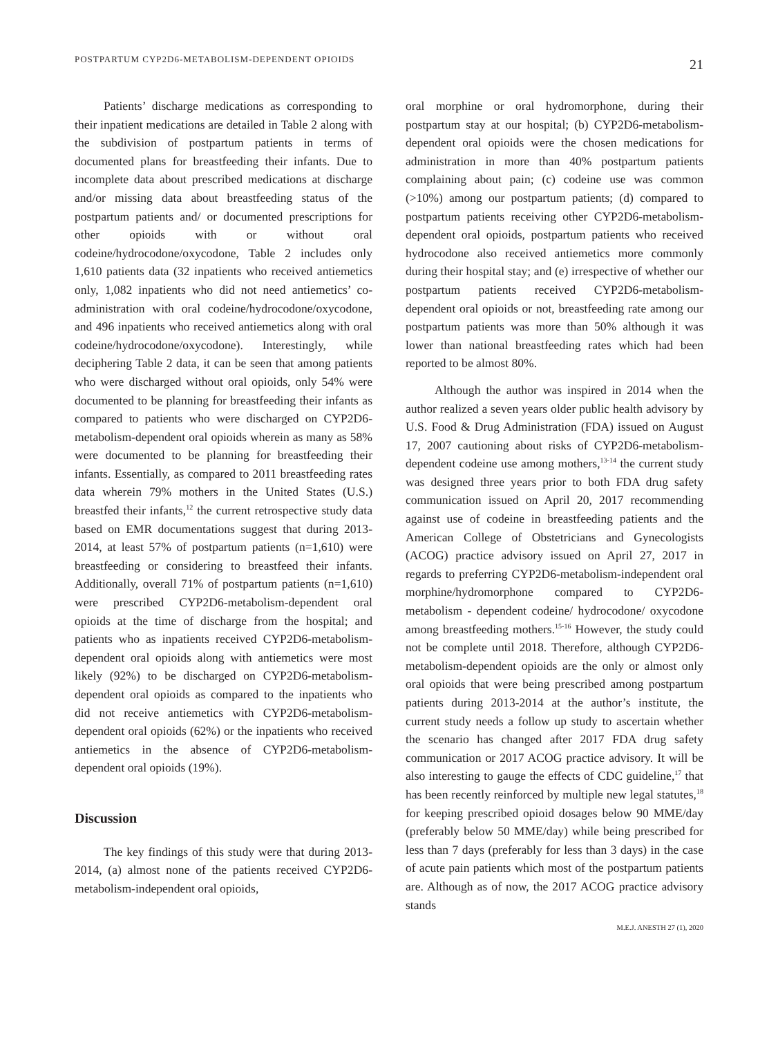POSTPARTUM CYP2D6-METABOLISM-DEPENDENT OPIOIDS 21
Patients’ discharge medications as corresponding to their inpatient medications are detailed in Table 2 along with the subdivision of postpartum patients in terms of documented plans for breastfeeding their infants. Due to incomplete data about prescribed medications at discharge and/or missing data about breastfeeding status of the postpartum patients and/ or documented prescriptions for other opioids with or without oral codeine/hydrocodone/oxycodone, Table 2 includes only 1,610 patients data (32 inpatients who received antiemetics only, 1,082 inpatients who did not need antiemetics’ co-administration with oral codeine/hydrocodone/oxycodone, and 496 inpatients who received antiemetics along with oral codeine/hydrocodone/oxycodone). Interestingly, while deciphering Table 2 data, it can be seen that among patients who were discharged without oral opioids, only 54% were documented to be planning for breastfeeding their infants as compared to patients who were discharged on CYP2D6-metabolism-dependent oral opioids wherein as many as 58% were documented to be planning for breastfeeding their infants. Essentially, as compared to 2011 breastfeeding rates data wherein 79% mothers in the United States (U.S.) breastfed their infants,<sup>12</sup> the current retrospective study data based on EMR documentations suggest that during 2013-2014, at least 57% of postpartum patients (n=1,610) were breastfeeding or considering to breastfeed their infants. Additionally, overall 71% of postpartum patients (n=1,610) were prescribed CYP2D6-metabolism-dependent oral opioids at the time of discharge from the hospital; and patients who as inpatients received CYP2D6-metabolism-dependent oral opioids along with antiemetics were most likely (92%) to be discharged on CYP2D6-metabolism-dependent oral opioids as compared to the inpatients who did not receive antiemetics with CYP2D6-metabolism-dependent oral opioids (62%) or the inpatients who received antiemetics in the absence of CYP2D6-metabolism-dependent oral opioids (19%).
Discussion
The key findings of this study were that during 2013-2014, (a) almost none of the patients received CYP2D6-metabolism-independent oral opioids,
oral morphine or oral hydromorphone, during their postpartum stay at our hospital; (b) CYP2D6-metabolism-dependent oral opioids were the chosen medications for administration in more than 40% postpartum patients complaining about pain; (c) codeine use was common (>10%) among our postpartum patients; (d) compared to postpartum patients receiving other CYP2D6-metabolism-dependent oral opioids, postpartum patients who received hydrocodone also received antiemetics more commonly during their hospital stay; and (e) irrespective of whether our postpartum patients received CYP2D6-metabolism-dependent oral opioids or not, breastfeeding rate among our postpartum patients was more than 50% although it was lower than national breastfeeding rates which had been reported to be almost 80%.
Although the author was inspired in 2014 when the author realized a seven years older public health advisory by U.S. Food & Drug Administration (FDA) issued on August 17, 2007 cautioning about risks of CYP2D6-metabolism-dependent codeine use among mothers,<sup>13-14</sup> the current study was designed three years prior to both FDA drug safety communication issued on April 20, 2017 recommending against use of codeine in breastfeeding patients and the American College of Obstetricians and Gynecologists (ACOG) practice advisory issued on April 27, 2017 in regards to preferring CYP2D6-metabolism-independent oral morphine/hydromorphone compared to CYP2D6-metabolism - dependent codeine/ hydrocodone/ oxycodone among breastfeeding mothers.<sup>15-16</sup> However, the study could not be complete until 2018. Therefore, although CYP2D6-metabolism-dependent opioids are the only or almost only oral opioids that were being prescribed among postpartum patients during 2013-2014 at the author’s institute, the current study needs a follow up study to ascertain whether the scenario has changed after 2017 FDA drug safety communication or 2017 ACOG practice advisory. It will be also interesting to gauge the effects of CDC guideline,<sup>17</sup> that has been recently reinforced by multiple new legal statutes,<sup>18</sup> for keeping prescribed opioid dosages below 90 MME/day (preferably below 50 MME/day) while being prescribed for less than 7 days (preferably for less than 3 days) in the case of acute pain patients which most of the postpartum patients are. Although as of now, the 2017 ACOG practice advisory stands
M.E.J. ANESTH 27 (1), 2020